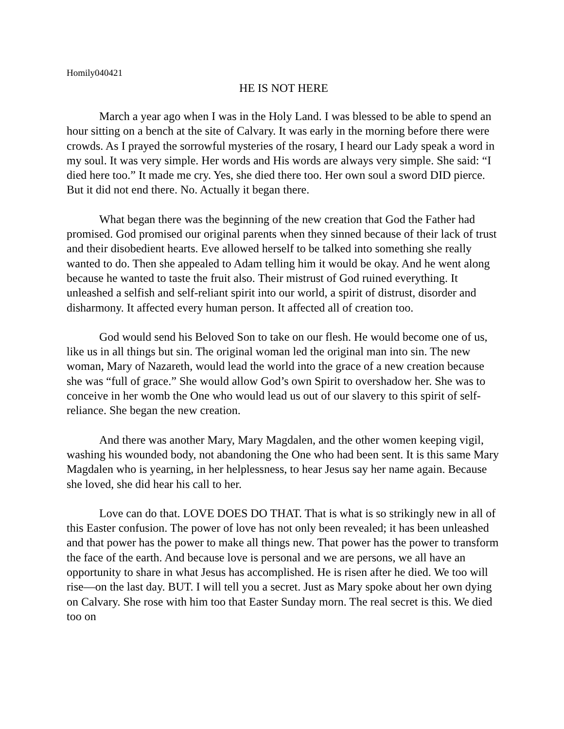Homily040421
HE IS NOT HERE
March a year ago when I was in the Holy Land. I was blessed to be able to spend an hour sitting on a bench at the site of Calvary. It was early in the morning before there were crowds. As I prayed the sorrowful mysteries of the rosary, I heard our Lady speak a word in my soul. It was very simple. Her words and His words are always very simple. She said: “I died here too.” It made me cry. Yes, she died there too. Her own soul a sword DID pierce. But it did not end there. No. Actually it began there.
What began there was the beginning of the new creation that God the Father had promised. God promised our original parents when they sinned because of their lack of trust and their disobedient hearts. Eve allowed herself to be talked into something she really wanted to do. Then she appealed to Adam telling him it would be okay. And he went along because he wanted to taste the fruit also. Their mistrust of God ruined everything. It unleashed a selfish and self-reliant spirit into our world, a spirit of distrust, disorder and disharmony. It affected every human person. It affected all of creation too.
God would send his Beloved Son to take on our flesh. He would become one of us, like us in all things but sin. The original woman led the original man into sin. The new woman, Mary of Nazareth, would lead the world into the grace of a new creation because she was “full of grace.” She would allow God’s own Spirit to overshadow her. She was to conceive in her womb the One who would lead us out of our slavery to this spirit of self-reliance. She began the new creation.
And there was another Mary, Mary Magdalen, and the other women keeping vigil, washing his wounded body, not abandoning the One who had been sent. It is this same Mary Magdalen who is yearning, in her helplessness, to hear Jesus say her name again. Because she loved, she did hear his call to her.
Love can do that. LOVE DOES DO THAT. That is what is so strikingly new in all of this Easter confusion. The power of love has not only been revealed; it has been unleashed and that power has the power to make all things new. That power has the power to transform the face of the earth. And because love is personal and we are persons, we all have an opportunity to share in what Jesus has accomplished. He is risen after he died. We too will rise—on the last day. BUT. I will tell you a secret. Just as Mary spoke about her own dying on Calvary. She rose with him too that Easter Sunday morn. The real secret is this. We died too on